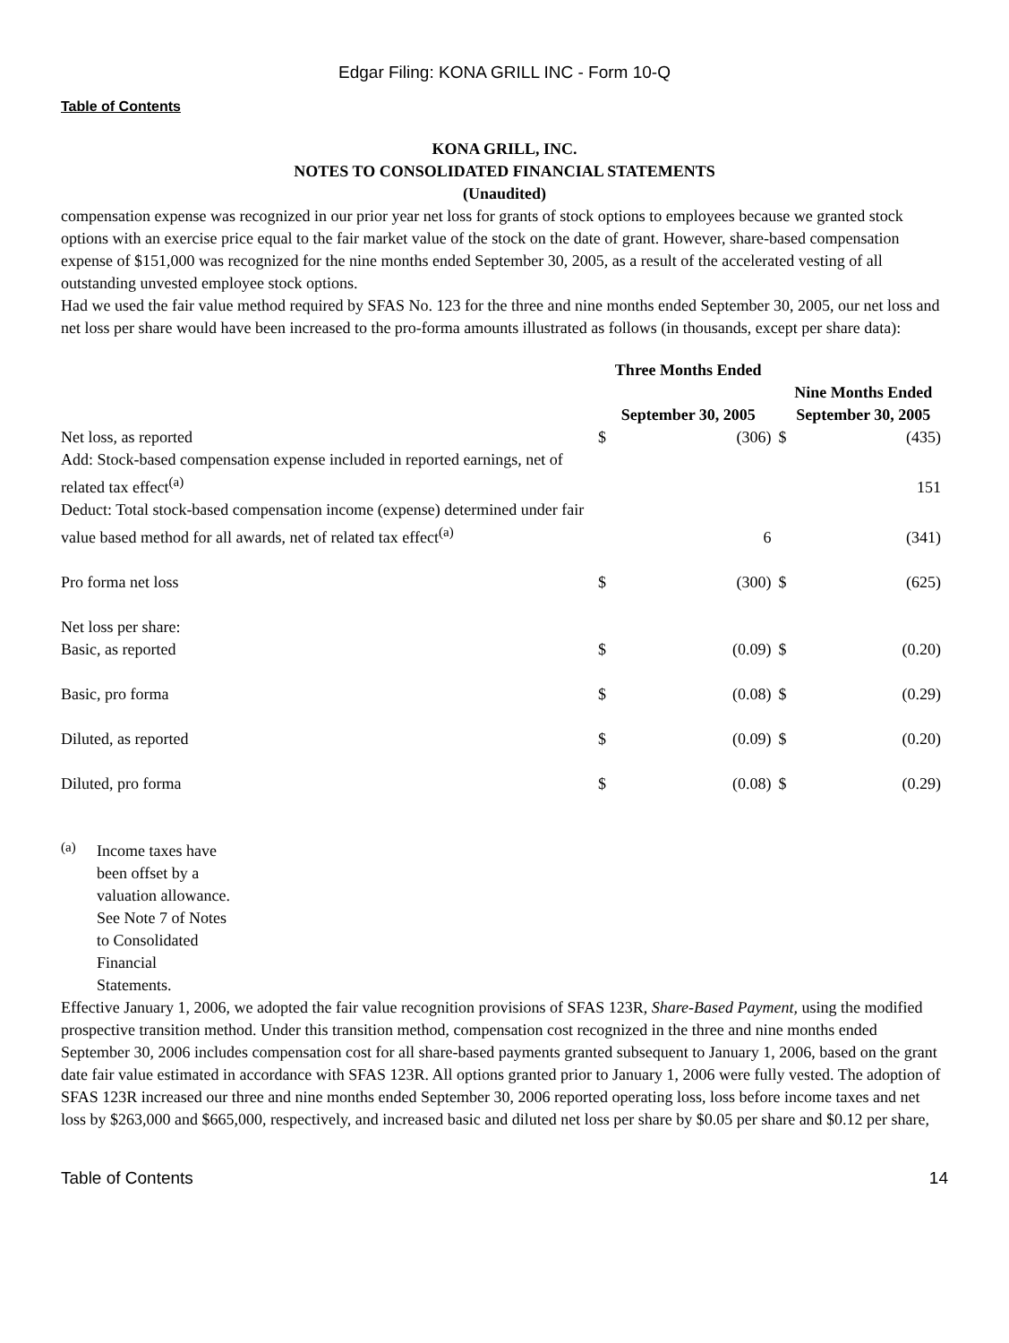Edgar Filing: KONA GRILL INC - Form 10-Q
Table of Contents
KONA GRILL, INC.
NOTES TO CONSOLIDATED FINANCIAL STATEMENTS
(Unaudited)
compensation expense was recognized in our prior year net loss for grants of stock options to employees because we granted stock options with an exercise price equal to the fair market value of the stock on the date of grant. However, share-based compensation expense of $151,000 was recognized for the nine months ended September 30, 2005, as a result of the accelerated vesting of all outstanding unvested employee stock options.
Had we used the fair value method required by SFAS No. 123 for the three and nine months ended September 30, 2005, our net loss and net loss per share would have been increased to the pro-forma amounts illustrated as follows (in thousands, except per share data):
| | Three Months Ended September 30, 2005 | | Nine Months Ended September 30, 2005 | |
| --- | --- | --- | --- | --- |
| Net loss, as reported | $ | (306) | $ | (435) |
| Add: Stock-based compensation expense included in reported earnings, net of related tax effect<sup>(a)</sup> | | | | 151 |
| Deduct: Total stock-based compensation income (expense) determined under fair value based method for all awards, net of related tax effect<sup>(a)</sup> | | 6 | | (341) |
| Pro forma net loss | $ | (300) | $ | (625) |
| Net loss per share: | | | | |
| Basic, as reported | $ | (0.09) | $ | (0.20) |
| Basic, pro forma | $ | (0.08) | $ | (0.29) |
| Diluted, as reported | $ | (0.09) | $ | (0.20) |
| Diluted, pro forma | $ | (0.08) | $ | (0.29) |
<sup>(a)</sup>
Income taxes have been offset by a valuation allowance. See Note 7 of Notes to Consolidated Financial Statements.
Effective January 1, 2006, we adopted the fair value recognition provisions of SFAS 123R, Share-Based Payment, using the modified prospective transition method. Under this transition method, compensation cost recognized in the three and nine months ended September 30, 2006 includes compensation cost for all share-based payments granted subsequent to January 1, 2006, based on the grant date fair value estimated in accordance with SFAS 123R. All options granted prior to January 1, 2006 were fully vested. The adoption of SFAS 123R increased our three and nine months ended September 30, 2006 reported operating loss, loss before income taxes and net loss by $263,000 and $665,000, respectively, and increased basic and diluted net loss per share by $0.05 per share and $0.12 per share,
Table of Contents 14